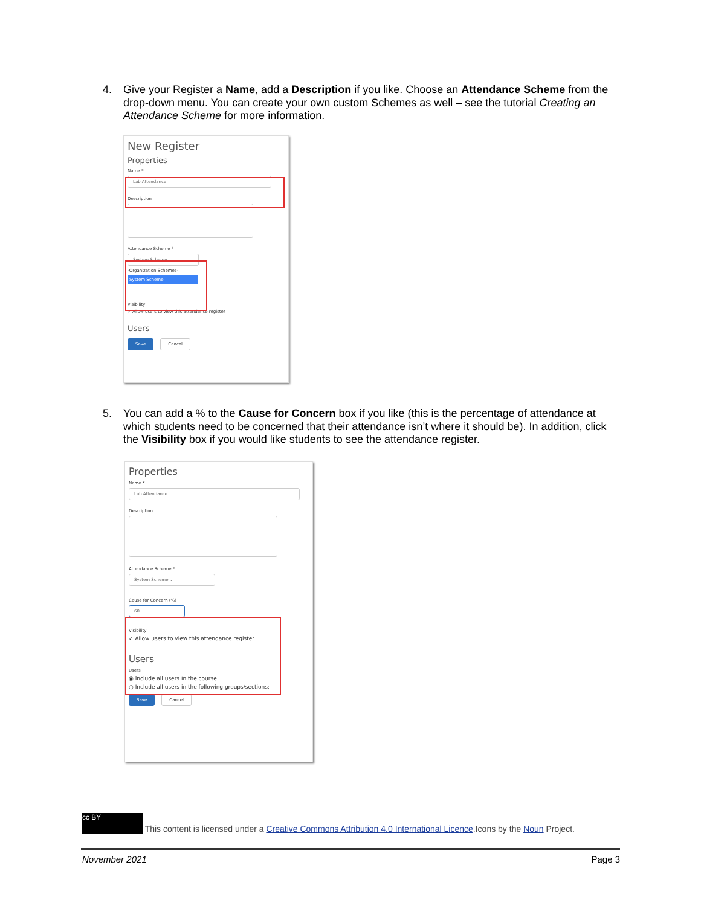4. Give your Register a Name, add a Description if you like. Choose an Attendance Scheme from the drop-down menu. You can create your own custom Schemes as well – see the tutorial Creating an Attendance Scheme for more information.
New Register
Properties
Name *
Lab Attendance
Description
Attendance Scheme *
System Scheme ⌄
-Organization Schemes-
System Scheme
Visibility
✓ Allow users to view this attendance register
Users
Save Cancel
5. You can add a % to the Cause for Concern box if you like (this is the percentage of attendance at which students need to be concerned that their attendance isn’t where it should be). In addition, click the Visibility box if you would like students to see the attendance register.
Properties
Name *
Lab Attendance
Description
Attendance Scheme *
System Scheme ⌄
Cause for Concern (%)
60
Visibility
✓ Allow users to view this attendance register
Users
Users
◉ Include all users in the course
○ Include all users in the following groups/sections:
Save Cancel
cc BY This content is licensed under a Creative Commons Attribution 4.0 International Licence.Icons by the Noun Project.
November 2021 Page 3